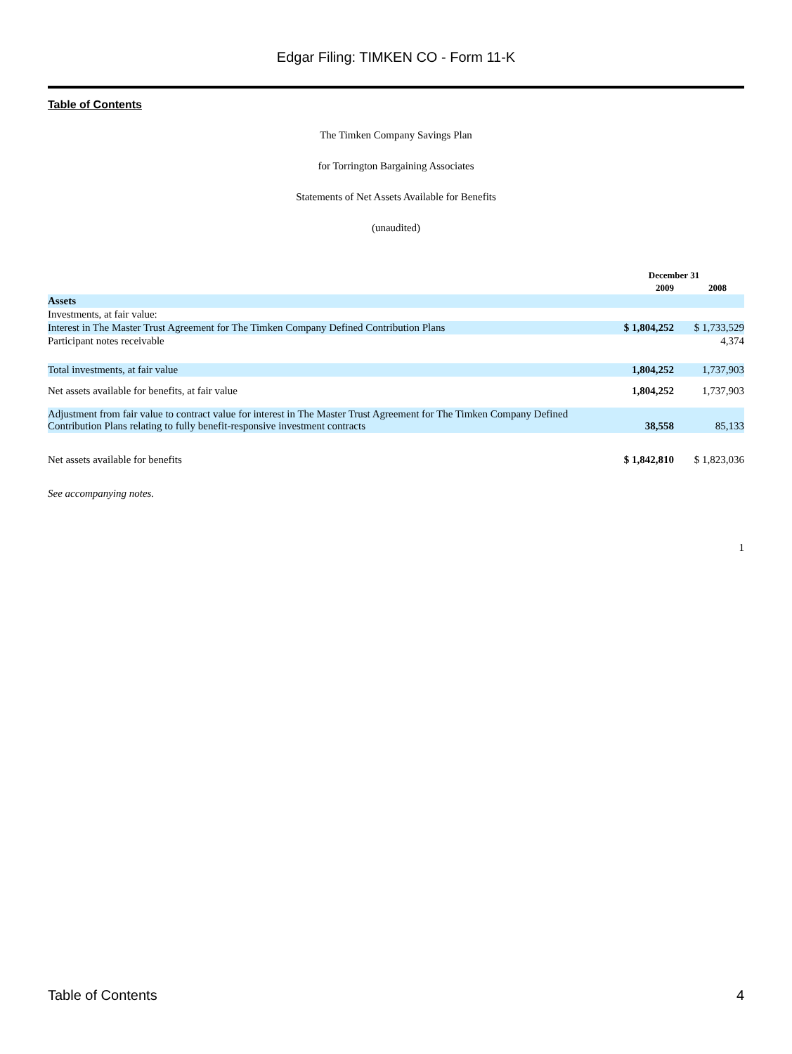Edgar Filing: TIMKEN CO - Form 11-K
Table of Contents
The Timken Company Savings Plan
for Torrington Bargaining Associates
Statements of Net Assets Available for Benefits
(unaudited)
| | December 31 | |
| --- | --- | --- |
| | 2009 | 2008 |
| Assets | | |
| Investments, at fair value: | | |
| Interest in The Master Trust Agreement for The Timken Company Defined Contribution Plans | $ 1,804,252 | $ 1,733,529 |
| Participant notes receivable | | 4,374 |
| Total investments, at fair value | 1,804,252 | 1,737,903 |
| Net assets available for benefits, at fair value | 1,804,252 | 1,737,903 |
| Adjustment from fair value to contract value for interest in The Master Trust Agreement for The Timken Company Defined Contribution Plans relating to fully benefit-responsive investment contracts | 38,558 | 85,133 |
| Net assets available for benefits | $ 1,842,810 | $ 1,823,036 |
See accompanying notes.
1
Table of Contents 4